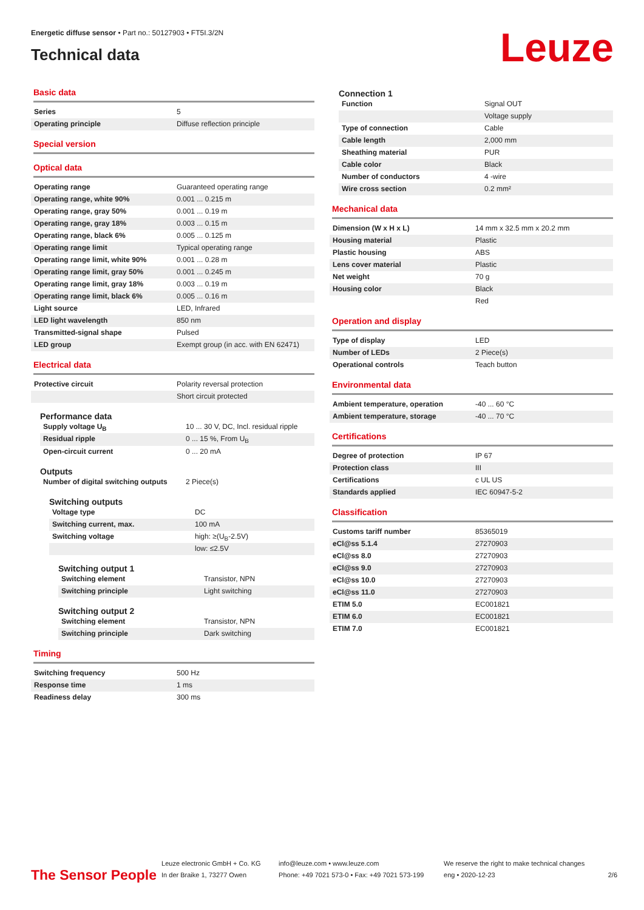Energetic diffuse sensor • Part no.: 50127903 • FT5I.3/2N
Technical data
Leuze
Basic data
| Series | 5 |
| Operating principle | Diffuse reflection principle |
Special version
Optical data
| Operating range | Guaranteed operating range |
| Operating range, white 90% | 0.001 ... 0.215 m |
| Operating range, gray 50% | 0.001 ... 0.19 m |
| Operating range, gray 18% | 0.003 ... 0.15 m |
| Operating range, black 6% | 0.005 ... 0.125 m |
| Operating range limit | Typical operating range |
| Operating range limit, white 90% | 0.001 ... 0.28 m |
| Operating range limit, gray 50% | 0.001 ... 0.245 m |
| Operating range limit, gray 18% | 0.003 ... 0.19 m |
| Operating range limit, black 6% | 0.005 ... 0.16 m |
| Light source | LED, Infrared |
| LED light wavelength | 850 nm |
| Transmitted-signal shape | Pulsed |
| LED group | Exempt group (in acc. with EN 62471) |
Electrical data
| Protective circuit | Polarity reversal protection |
| | Short circuit protected |
Performance data
| Supply voltage U<sub>B</sub> | 10 ... 30 V, DC, Incl. residual ripple |
| Residual ripple | 0 ... 15 %, From U<sub>B</sub> |
| Open-circuit current | 0 ... 20 mA |
Outputs
| Number of digital switching outputs | 2 Piece(s) |
Switching outputs
| Voltage type | DC |
| Switching current, max. | 100 mA |
| Switching voltage | high: ≥(U<sub>B</sub>-2.5V) |
| | low: ≤2.5V |
Switching output 1
| Switching element | Transistor, NPN |
| Switching principle | Light switching |
Switching output 2
| Switching element | Transistor, NPN |
| Switching principle | Dark switching |
Timing
| Switching frequency | 500 Hz |
| Response time | 1 ms |
| Readiness delay | 300 ms |
Connection 1
| Function | Signal OUT |
| | Voltage supply |
| Type of connection | Cable |
| Cable length | 2,000 mm |
| Sheathing material | PUR |
| Cable color | Black |
| Number of conductors | 4 -wire |
| Wire cross section | 0.2 mm² |
Mechanical data
| Dimension (W x H x L) | 14 mm x 32.5 mm x 20.2 mm |
| Housing material | Plastic |
| Plastic housing | ABS |
| Lens cover material | Plastic |
| Net weight | 70 g |
| Housing color | Black |
| | Red |
Operation and display
| Type of display | LED |
| Number of LEDs | 2 Piece(s) |
| Operational controls | Teach button |
Environmental data
| Ambient temperature, operation | -40 ... 60 °C |
| Ambient temperature, storage | -40 ... 70 °C |
Certifications
| Degree of protection | IP 67 |
| Protection class | III |
| Certifications | c UL US |
| Standards applied | IEC 60947-5-2 |
Classification
| Customs tariff number | 85365019 |
| eCl@ss 5.1.4 | 27270903 |
| eCl@ss 8.0 | 27270903 |
| eCl@ss 9.0 | 27270903 |
| eCl@ss 10.0 | 27270903 |
| eCl@ss 11.0 | 27270903 |
| ETIM 5.0 | EC001821 |
| ETIM 6.0 | EC001821 |
| ETIM 7.0 | EC001821 |
The Sensor People
Leuze electronic GmbH + Co. KG
In der Braike 1, 73277 Owen
info@leuze.com • www.leuze.com
Phone: +49 7021 573-0 • Fax: +49 7021 573-199
We reserve the right to make technical changes
eng • 2020-12-23
2/6